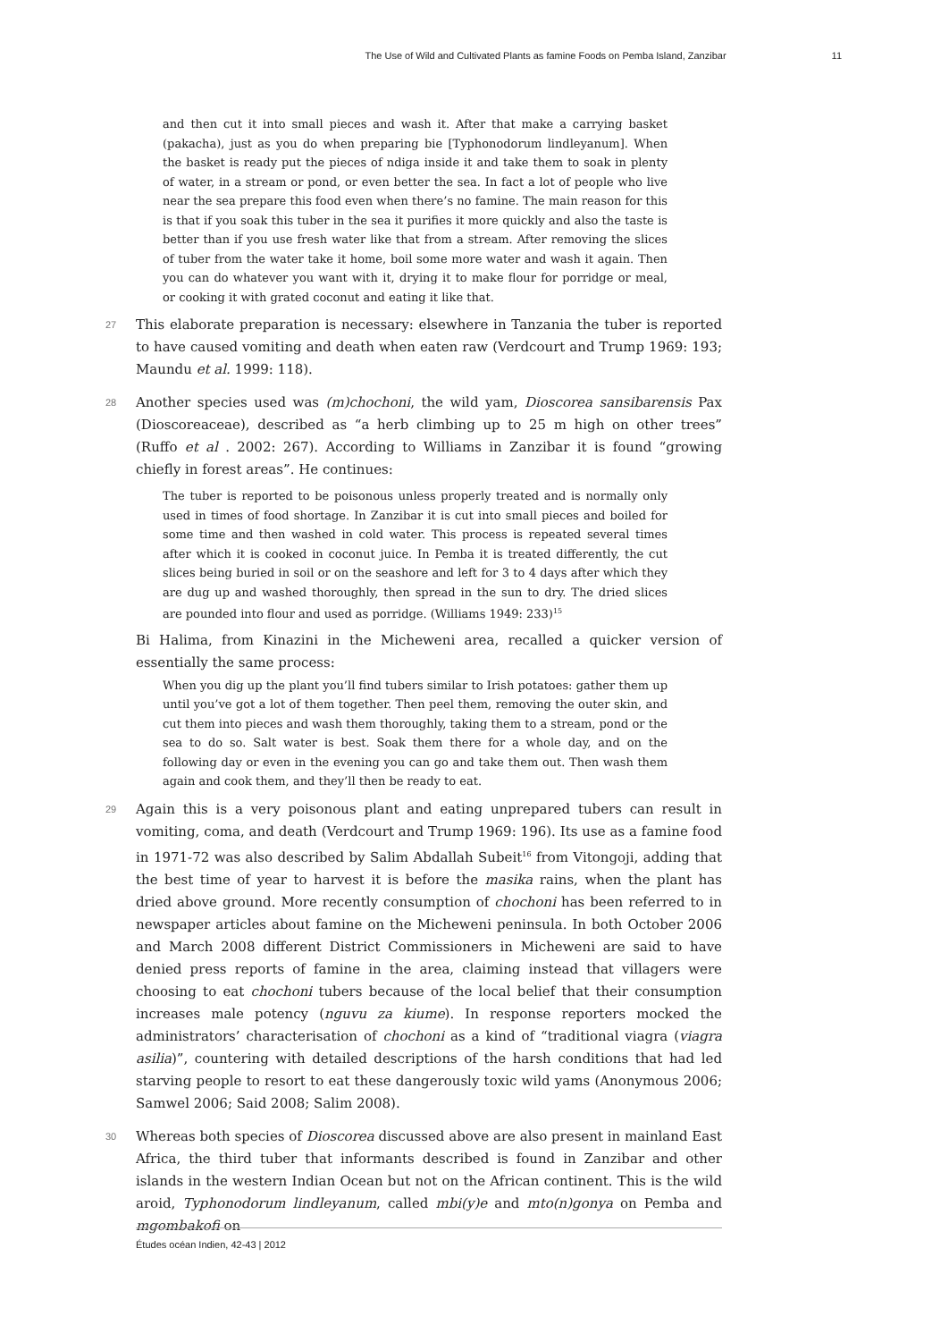The Use of Wild and Cultivated Plants as famine Foods on Pemba Island, Zanzibar 11
and then cut it into small pieces and wash it. After that make a carrying basket (pakacha), just as you do when preparing bie [Typhonodorum lindleyanum]. When the basket is ready put the pieces of ndiga inside it and take them to soak in plenty of water, in a stream or pond, or even better the sea. In fact a lot of people who live near the sea prepare this food even when there’s no famine. The main reason for this is that if you soak this tuber in the sea it purifies it more quickly and also the taste is better than if you use fresh water like that from a stream. After removing the slices of tuber from the water take it home, boil some more water and wash it again. Then you can do whatever you want with it, drying it to make flour for porridge or meal, or cooking it with grated coconut and eating it like that.
27 This elaborate preparation is necessary: elsewhere in Tanzania the tuber is reported to have caused vomiting and death when eaten raw (Verdcourt and Trump 1969: 193; Maundu et al. 1999: 118).
28 Another species used was (m)chochoni, the wild yam, Dioscorea sansibarensis Pax (Dioscoreaceae), described as “a herb climbing up to 25 m high on other trees” (Ruffo et al . 2002: 267). According to Williams in Zanzibar it is found “growing chiefly in forest areas”. He continues:
The tuber is reported to be poisonous unless properly treated and is normally only used in times of food shortage. In Zanzibar it is cut into small pieces and boiled for some time and then washed in cold water. This process is repeated several times after which it is cooked in coconut juice. In Pemba it is treated differently, the cut slices being buried in soil or on the seashore and left for 3 to 4 days after which they are dug up and washed thoroughly, then spread in the sun to dry. The dried slices are pounded into flour and used as porridge. (Williams 1949: 233)<sup>15</sup>
Bi Halima, from Kinazini in the Micheweni area, recalled a quicker version of essentially the same process:
When you dig up the plant you’ll find tubers similar to Irish potatoes: gather them up until you’ve got a lot of them together. Then peel them, removing the outer skin, and cut them into pieces and wash them thoroughly, taking them to a stream, pond or the sea to do so. Salt water is best. Soak them there for a whole day, and on the following day or even in the evening you can go and take them out. Then wash them again and cook them, and they’ll then be ready to eat.
29 Again this is a very poisonous plant and eating unprepared tubers can result in vomiting, coma, and death (Verdcourt and Trump 1969: 196). Its use as a famine food in 1971-72 was also described by Salim Abdallah Subeit<sup>16</sup> from Vitongoji, adding that the best time of year to harvest it is before the masika rains, when the plant has dried above ground. More recently consumption of chochoni has been referred to in newspaper articles about famine on the Micheweni peninsula. In both October 2006 and March 2008 different District Commissioners in Micheweni are said to have denied press reports of famine in the area, claiming instead that villagers were choosing to eat chochoni tubers because of the local belief that their consumption increases male potency (nguvu za kiume). In response reporters mocked the administrators’ characterisation of chochoni as a kind of “traditional viagra (viagra asilia)”, countering with detailed descriptions of the harsh conditions that had led starving people to resort to eat these dangerously toxic wild yams (Anonymous 2006; Samwel 2006; Said 2008; Salim 2008).
30 Whereas both species of Dioscorea discussed above are also present in mainland East Africa, the third tuber that informants described is found in Zanzibar and other islands in the western Indian Ocean but not on the African continent. This is the wild aroid, Typhonodorum lindleyanum, called mbi(y)e and mto(n)gonya on Pemba and mgombakofi on
Études océan Indien, 42-43 | 2012